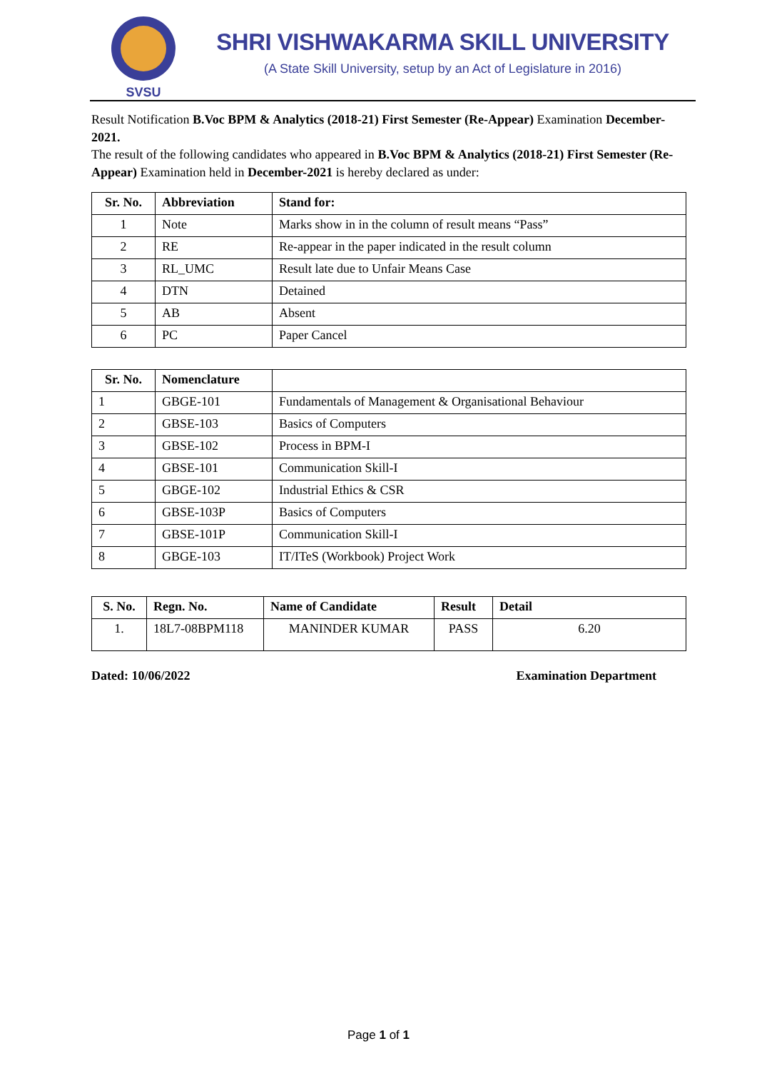SVSU
SHRI VISHWAKARMA SKILL UNIVERSITY
(A State Skill University, setup by an Act of Legislature in 2016)
Result Notification B.Voc BPM & Analytics (2018-21) First Semester (Re-Appear) Examination December- 2021.
The result of the following candidates who appeared in B.Voc BPM & Analytics (2018-21) First Semester (Re-Appear) Examination held in December-2021 is hereby declared as under:
| Sr. No. | Abbreviation | Stand for: |
| --- | --- | --- |
| 1 | Note | Marks show in in the column of result means “Pass” |
| 2 | RE | Re-appear in the paper indicated in the result column |
| 3 | RL_UMC | Result late due to Unfair Means Case |
| 4 | DTN | Detained |
| 5 | AB | Absent |
| 6 | PC | Paper Cancel |
| Sr. No. | Nomenclature | |
| --- | --- | --- |
| 1 | GBGE-101 | Fundamentals of Management & Organisational Behaviour |
| 2 | GBSE-103 | Basics of Computers |
| 3 | GBSE-102 | Process in BPM-I |
| 4 | GBSE-101 | Communication Skill-I |
| 5 | GBGE-102 | Industrial Ethics & CSR |
| 6 | GBSE-103P | Basics of Computers |
| 7 | GBSE-101P | Communication Skill-I |
| 8 | GBGE-103 | IT/ITeS (Workbook) Project Work |
| S. No. | Regn. No. | Name of Candidate | Result | Detail |
| --- | --- | --- | --- | --- |
| 1. | 18L7-08BPM118 | MANINDER KUMAR | PASS | 6.20 |
Dated: 10/06/2022 Examination Department
Page 1 of 1